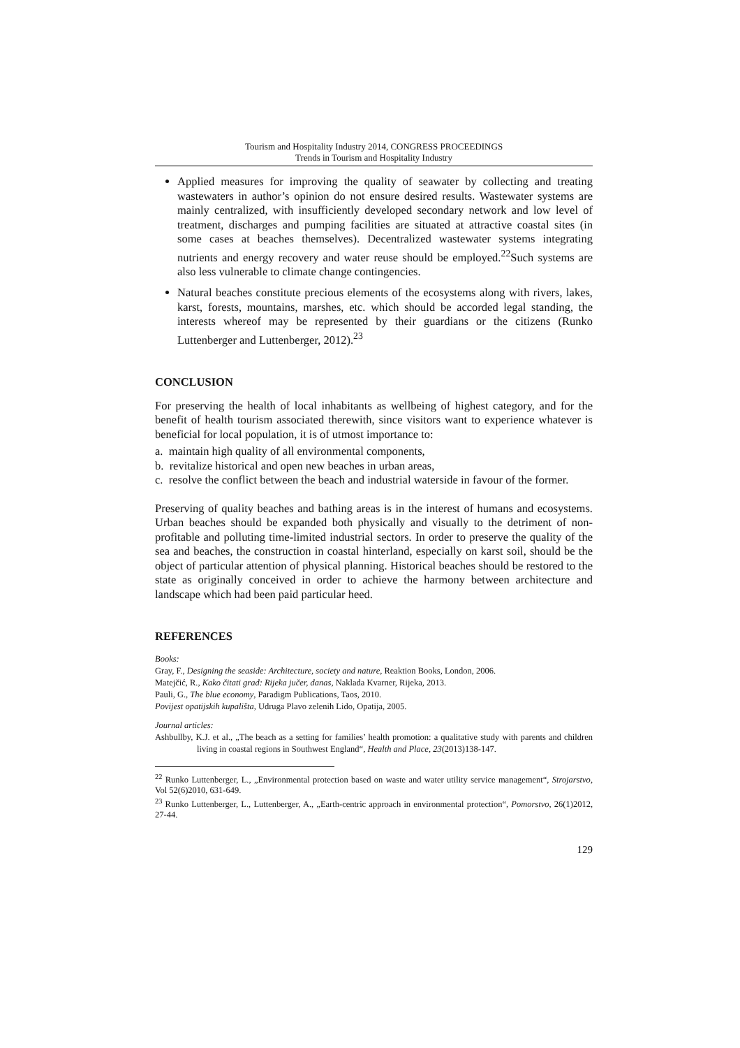Tourism and Hospitality Industry 2014, CONGRESS PROCEEDINGS
Trends in Tourism and Hospitality Industry
Applied measures for improving the quality of seawater by collecting and treating wastewaters in author’s opinion do not ensure desired results. Wastewater systems are mainly centralized, with insufficiently developed secondary network and low level of treatment, discharges and pumping facilities are situated at attractive coastal sites (in some cases at beaches themselves). Decentralized wastewater systems integrating nutrients and energy recovery and water reuse should be employed.<sup>22</sup>Such systems are also less vulnerable to climate change contingencies.
Natural beaches constitute precious elements of the ecosystems along with rivers, lakes, karst, forests, mountains, marshes, etc. which should be accorded legal standing, the interests whereof may be represented by their guardians or the citizens (Runko Luttenberger and Luttenberger, 2012).<sup>23</sup>
CONCLUSION
For preserving the health of local inhabitants as wellbeing of highest category, and for the benefit of health tourism associated therewith, since visitors want to experience whatever is beneficial for local population, it is of utmost importance to:
a. maintain high quality of all environmental components,
b. revitalize historical and open new beaches in urban areas,
c. resolve the conflict between the beach and industrial waterside in favour of the former.
Preserving of quality beaches and bathing areas is in the interest of humans and ecosystems. Urban beaches should be expanded both physically and visually to the detriment of non-profitable and polluting time-limited industrial sectors. In order to preserve the quality of the sea and beaches, the construction in coastal hinterland, especially on karst soil, should be the object of particular attention of physical planning. Historical beaches should be restored to the state as originally conceived in order to achieve the harmony between architecture and landscape which had been paid particular heed.
REFERENCES
Books:
Gray, F., Designing the seaside: Architecture, society and nature, Reaktion Books, London, 2006.
Matejčić, R., Kako čitati grad: Rijeka jučer, danas, Naklada Kvarner, Rijeka, 2013.
Pauli, G., The blue economy, Paradigm Publications, Taos, 2010.
Povijest opatijskih kupališta, Udruga Plavo zelenih Lido, Opatija, 2005.
Journal articles:
Ashbullby, K.J. et al., „The beach as a setting for families’ health promotion: a qualitative study with parents and children living in coastal regions in Southwest England“, Health and Place, 23(2013)138-147.
<sup>22</sup> Runko Luttenberger, L., „Environmental protection based on waste and water utility service management“, Strojarstvo, Vol 52(6)2010, 631-649.
<sup>23</sup> Runko Luttenberger, L., Luttenberger, A., „Earth-centric approach in environmental protection“, Pomorstvo, 26(1)2012, 27-44.
129